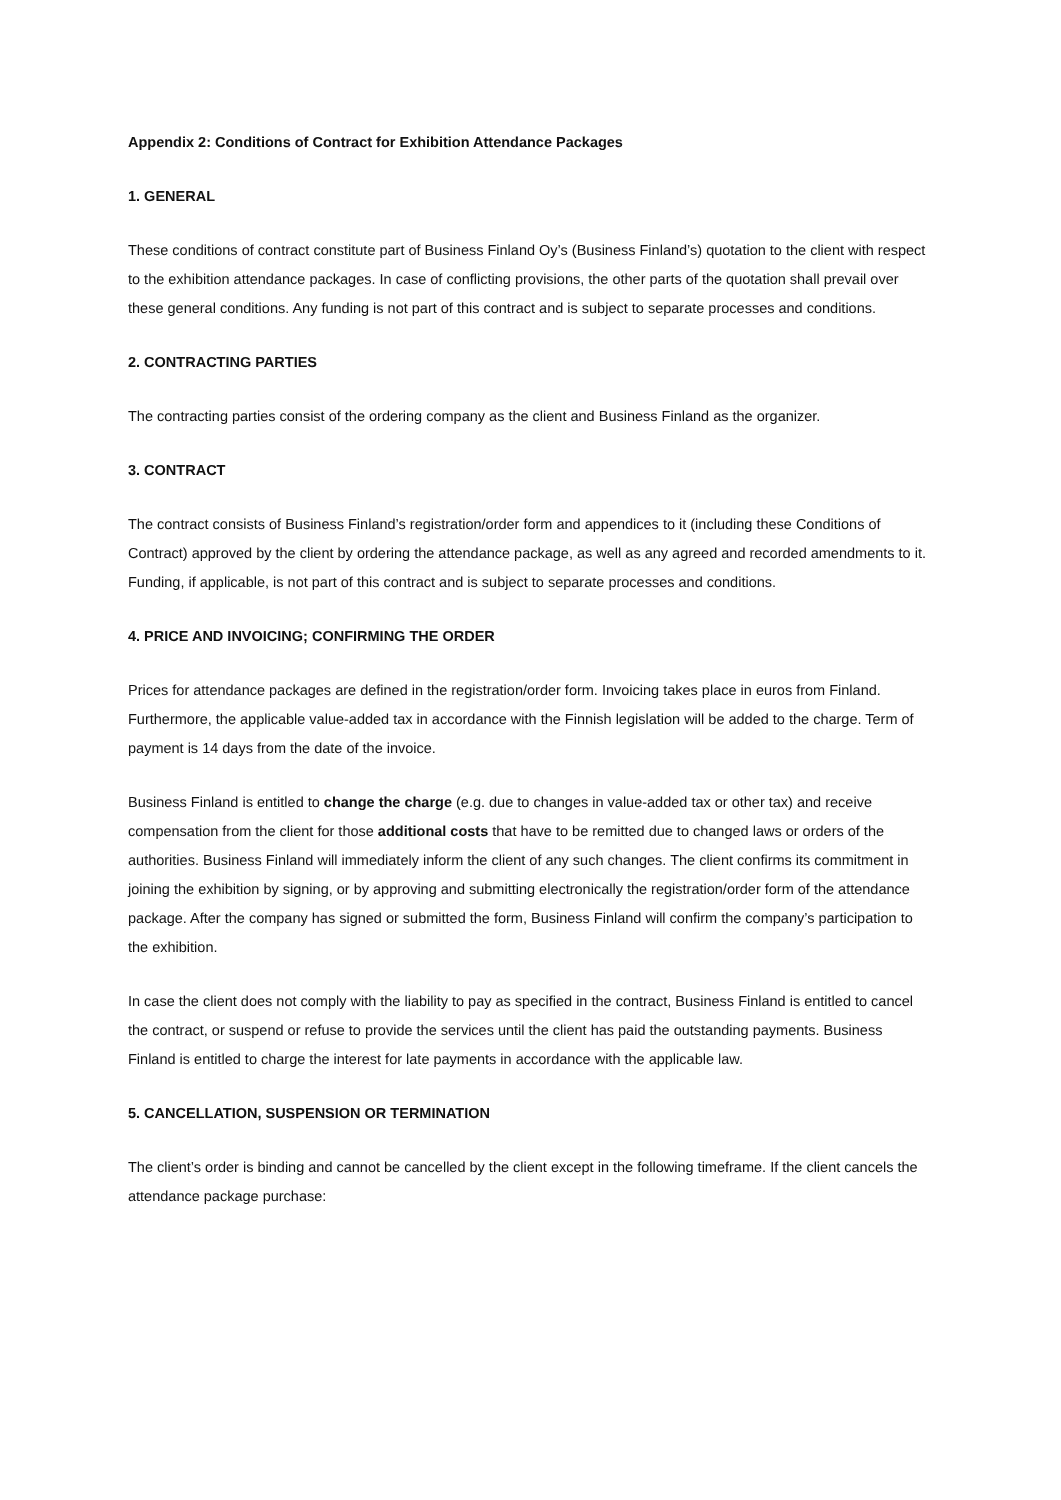Appendix 2: Conditions of Contract for Exhibition Attendance Packages
1. GENERAL
These conditions of contract constitute part of Business Finland Oy’s (Business Finland’s) quotation to the client with respect to the exhibition attendance packages. In case of conflicting provisions, the other parts of the quotation shall prevail over these general conditions. Any funding is not part of this contract and is subject to separate processes and conditions.
2. CONTRACTING PARTIES
The contracting parties consist of the ordering company as the client and Business Finland as the organizer.
3. CONTRACT
The contract consists of Business Finland’s registration/order form and appendices to it (including these Conditions of Contract) approved by the client by ordering the attendance package, as well as any agreed and recorded amendments to it. Funding, if applicable, is not part of this contract and is subject to separate processes and conditions.
4. PRICE AND INVOICING; CONFIRMING THE ORDER
Prices for attendance packages are defined in the registration/order form. Invoicing takes place in euros from Finland. Furthermore, the applicable value-added tax in accordance with the Finnish legislation will be added to the charge. Term of payment is 14 days from the date of the invoice.
Business Finland is entitled to change the charge (e.g. due to changes in value-added tax or other tax) and receive compensation from the client for those additional costs that have to be remitted due to changed laws or orders of the authorities. Business Finland will immediately inform the client of any such changes. The client confirms its commitment in joining the exhibition by signing, or by approving and submitting electronically the registration/order form of the attendance package. After the company has signed or submitted the form, Business Finland will confirm the company’s participation to the exhibition.
In case the client does not comply with the liability to pay as specified in the contract, Business Finland is entitled to cancel the contract, or suspend or refuse to provide the services until the client has paid the outstanding payments. Business Finland is entitled to charge the interest for late payments in accordance with the applicable law.
5. CANCELLATION, SUSPENSION OR TERMINATION
The client’s order is binding and cannot be cancelled by the client except in the following timeframe. If the client cancels the attendance package purchase: